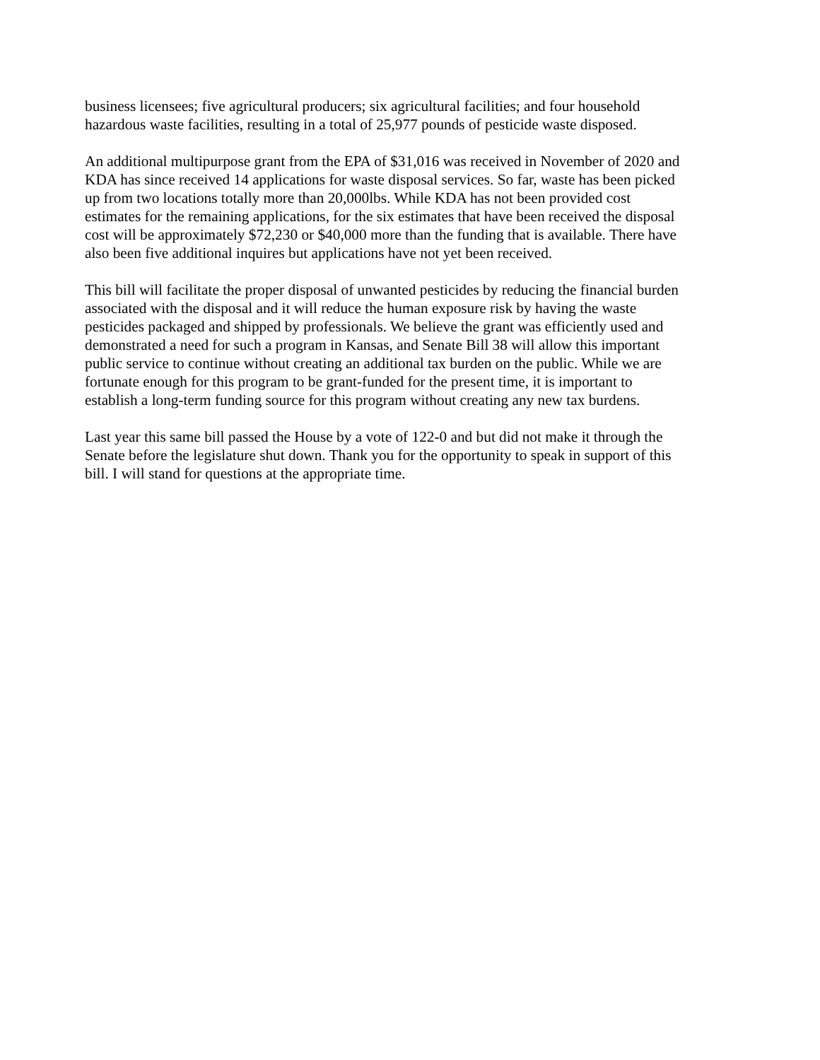business licensees; five agricultural producers; six agricultural facilities; and four household hazardous waste facilities, resulting in a total of 25,977 pounds of pesticide waste disposed.
An additional multipurpose grant from the EPA of $31,016 was received in November of 2020 and KDA has since received 14 applications for waste disposal services. So far, waste has been picked up from two locations totally more than 20,000lbs. While KDA has not been provided cost estimates for the remaining applications, for the six estimates that have been received the disposal cost will be approximately $72,230 or $40,000 more than the funding that is available. There have also been five additional inquires but applications have not yet been received.
This bill will facilitate the proper disposal of unwanted pesticides by reducing the financial burden associated with the disposal and it will reduce the human exposure risk by having the waste pesticides packaged and shipped by professionals. We believe the grant was efficiently used and demonstrated a need for such a program in Kansas, and Senate Bill 38 will allow this important public service to continue without creating an additional tax burden on the public. While we are fortunate enough for this program to be grant-funded for the present time, it is important to establish a long-term funding source for this program without creating any new tax burdens.
Last year this same bill passed the House by a vote of 122-0 and but did not make it through the Senate before the legislature shut down. Thank you for the opportunity to speak in support of this bill. I will stand for questions at the appropriate time.